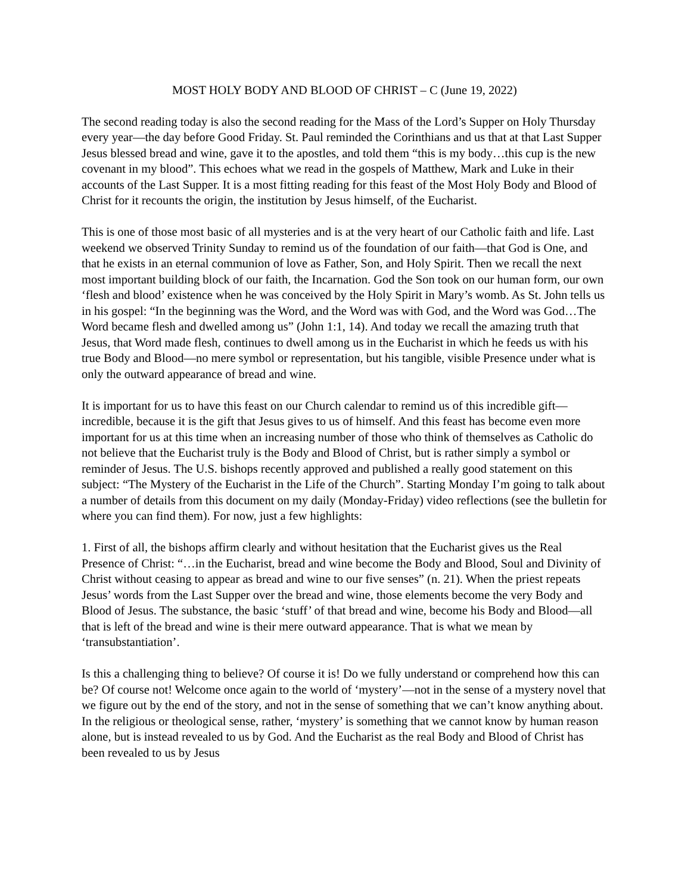MOST HOLY BODY AND BLOOD OF CHRIST – C (June 19, 2022)
The second reading today is also the second reading for the Mass of the Lord’s Supper on Holy Thursday every year—the day before Good Friday. St. Paul reminded the Corinthians and us that at that Last Supper Jesus blessed bread and wine, gave it to the apostles, and told them “this is my body…this cup is the new covenant in my blood”. This echoes what we read in the gospels of Matthew, Mark and Luke in their accounts of the Last Supper. It is a most fitting reading for this feast of the Most Holy Body and Blood of Christ for it recounts the origin, the institution by Jesus himself, of the Eucharist.
This is one of those most basic of all mysteries and is at the very heart of our Catholic faith and life. Last weekend we observed Trinity Sunday to remind us of the foundation of our faith—that God is One, and that he exists in an eternal communion of love as Father, Son, and Holy Spirit. Then we recall the next most important building block of our faith, the Incarnation. God the Son took on our human form, our own ‘flesh and blood’ existence when he was conceived by the Holy Spirit in Mary’s womb. As St. John tells us in his gospel: “In the beginning was the Word, and the Word was with God, and the Word was God…The Word became flesh and dwelled among us” (John 1:1, 14). And today we recall the amazing truth that Jesus, that Word made flesh, continues to dwell among us in the Eucharist in which he feeds us with his true Body and Blood—no mere symbol or representation, but his tangible, visible Presence under what is only the outward appearance of bread and wine.
It is important for us to have this feast on our Church calendar to remind us of this incredible gift—incredible, because it is the gift that Jesus gives to us of himself. And this feast has become even more important for us at this time when an increasing number of those who think of themselves as Catholic do not believe that the Eucharist truly is the Body and Blood of Christ, but is rather simply a symbol or reminder of Jesus. The U.S. bishops recently approved and published a really good statement on this subject: “The Mystery of the Eucharist in the Life of the Church”. Starting Monday I’m going to talk about a number of details from this document on my daily (Monday-Friday) video reflections (see the bulletin for where you can find them). For now, just a few highlights:
1. First of all, the bishops affirm clearly and without hesitation that the Eucharist gives us the Real Presence of Christ: “…in the Eucharist, bread and wine become the Body and Blood, Soul and Divinity of Christ without ceasing to appear as bread and wine to our five senses” (n. 21). When the priest repeats Jesus’ words from the Last Supper over the bread and wine, those elements become the very Body and Blood of Jesus. The substance, the basic ‘stuff’ of that bread and wine, become his Body and Blood—all that is left of the bread and wine is their mere outward appearance. That is what we mean by ‘transubstantiation’.
Is this a challenging thing to believe? Of course it is! Do we fully understand or comprehend how this can be? Of course not! Welcome once again to the world of ‘mystery’—not in the sense of a mystery novel that we figure out by the end of the story, and not in the sense of something that we can’t know anything about. In the religious or theological sense, rather, ‘mystery’ is something that we cannot know by human reason alone, but is instead revealed to us by God. And the Eucharist as the real Body and Blood of Christ has been revealed to us by Jesus